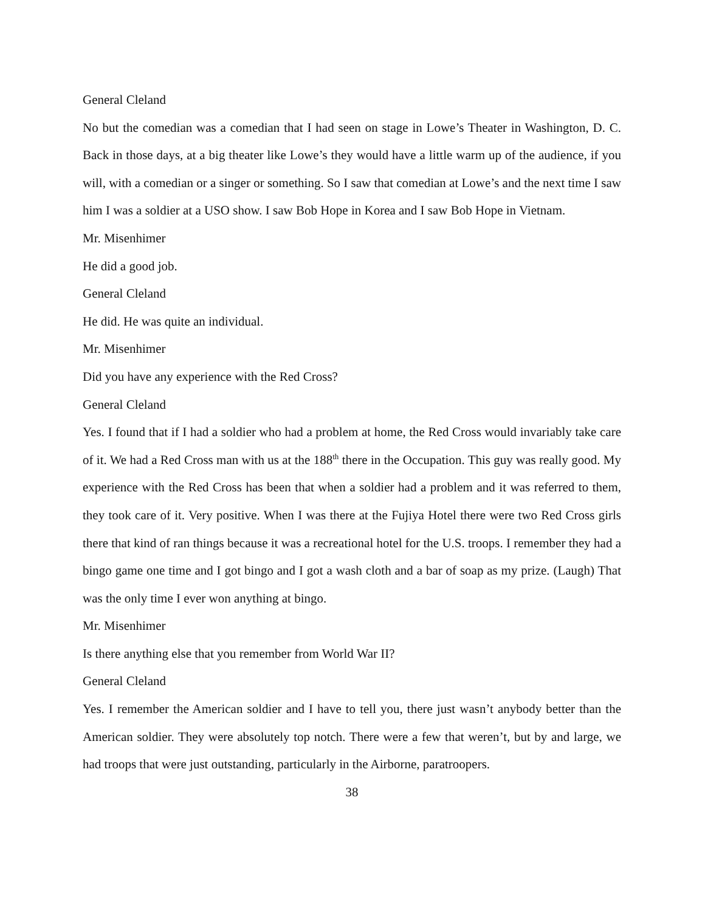General Cleland
No but the comedian was a comedian that I had seen on stage in Lowe’s Theater in Washington, D. C. Back in those days, at a big theater like Lowe’s they would have a little warm up of the audience, if you will, with a comedian or a singer or something. So I saw that comedian at Lowe’s and the next time I saw him I was a soldier at a USO show. I saw Bob Hope in Korea and I saw Bob Hope in Vietnam.
Mr. Misenhimer
He did a good job.
General Cleland
He did. He was quite an individual.
Mr. Misenhimer
Did you have any experience with the Red Cross?
General Cleland
Yes. I found that if I had a soldier who had a problem at home, the Red Cross would invariably take care of it. We had a Red Cross man with us at the 188<sup>th</sup> there in the Occupation. This guy was really good. My experience with the Red Cross has been that when a soldier had a problem and it was referred to them, they took care of it. Very positive. When I was there at the Fujiya Hotel there were two Red Cross girls there that kind of ran things because it was a recreational hotel for the U.S. troops. I remember they had a bingo game one time and I got bingo and I got a wash cloth and a bar of soap as my prize. (Laugh) That was the only time I ever won anything at bingo.
Mr. Misenhimer
Is there anything else that you remember from World War II?
General Cleland
Yes. I remember the American soldier and I have to tell you, there just wasn’t anybody better than the American soldier. They were absolutely top notch. There were a few that weren’t, but by and large, we had troops that were just outstanding, particularly in the Airborne, paratroopers.
38